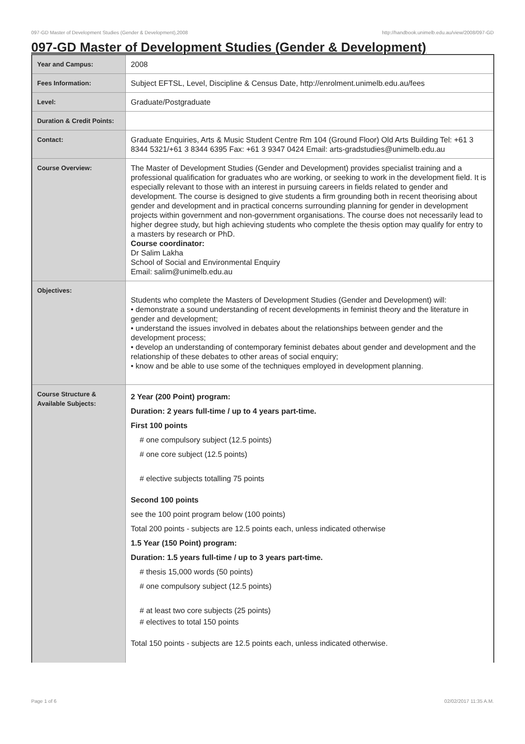097-GD Master of Development Studies (Gender & Development),2008 http://handbook.unimelb.edu.au/view/2008/097-GD
097-GD Master of Development Studies (Gender & Development)
| Year and Campus: | 2008 |
| Fees Information: | Subject EFTSL, Level, Discipline & Census Date, http://enrolment.unimelb.edu.au/fees |
| Level: | Graduate/Postgraduate |
| Duration & Credit Points: | |
| Contact: | Graduate Enquiries, Arts & Music Student Centre Rm 104 (Ground Floor) Old Arts Building Tel: +61 3 8344 5321/+61 3 8344 6395 Fax: +61 3 9347 0424 Email: arts-gradstudies@unimelb.edu.au |
| Course Overview: | The Master of Development Studies (Gender and Development) provides specialist training and a professional qualification for graduates who are working, or seeking to work in the development field. It is especially relevant to those with an interest in pursuing careers in fields related to gender and development. The course is designed to give students a firm grounding both in recent theorising about gender and development and in practical concerns surrounding planning for gender in development projects within government and non-government organisations. The course does not necessarily lead to higher degree study, but high achieving students who complete the thesis option may qualify for entry to a masters by research or PhD. Course coordinator: Dr Salim Lakha School of Social and Environmental Enquiry Email: salim@unimelb.edu.au |
| Objectives: | Students who complete the Masters of Development Studies (Gender and Development) will: • demonstrate a sound understanding of recent developments in feminist theory and the literature in gender and development; • understand the issues involved in debates about the relationships between gender and the development process; • develop an understanding of contemporary feminist debates about gender and development and the relationship of these debates to other areas of social enquiry; • know and be able to use some of the techniques employed in development planning. |
| Course Structure & Available Subjects: | 2 Year (200 Point) program: Duration: 2 years full-time / up to 4 years part-time. First 100 points # one compulsory subject (12.5 points) # one core subject (12.5 points) # elective subjects totalling 75 points Second 100 points see the 100 point program below (100 points) Total 200 points - subjects are 12.5 points each, unless indicated otherwise 1.5 Year (150 Point) program: Duration: 1.5 years full-time / up to 3 years part-time. # thesis 15,000 words (50 points) # one compulsory subject (12.5 points) # at least two core subjects (25 points) # electives to total 150 points Total 150 points - subjects are 12.5 points each, unless indicated otherwise. |
Page 1 of 6 02/02/2017 11:35 A.M.